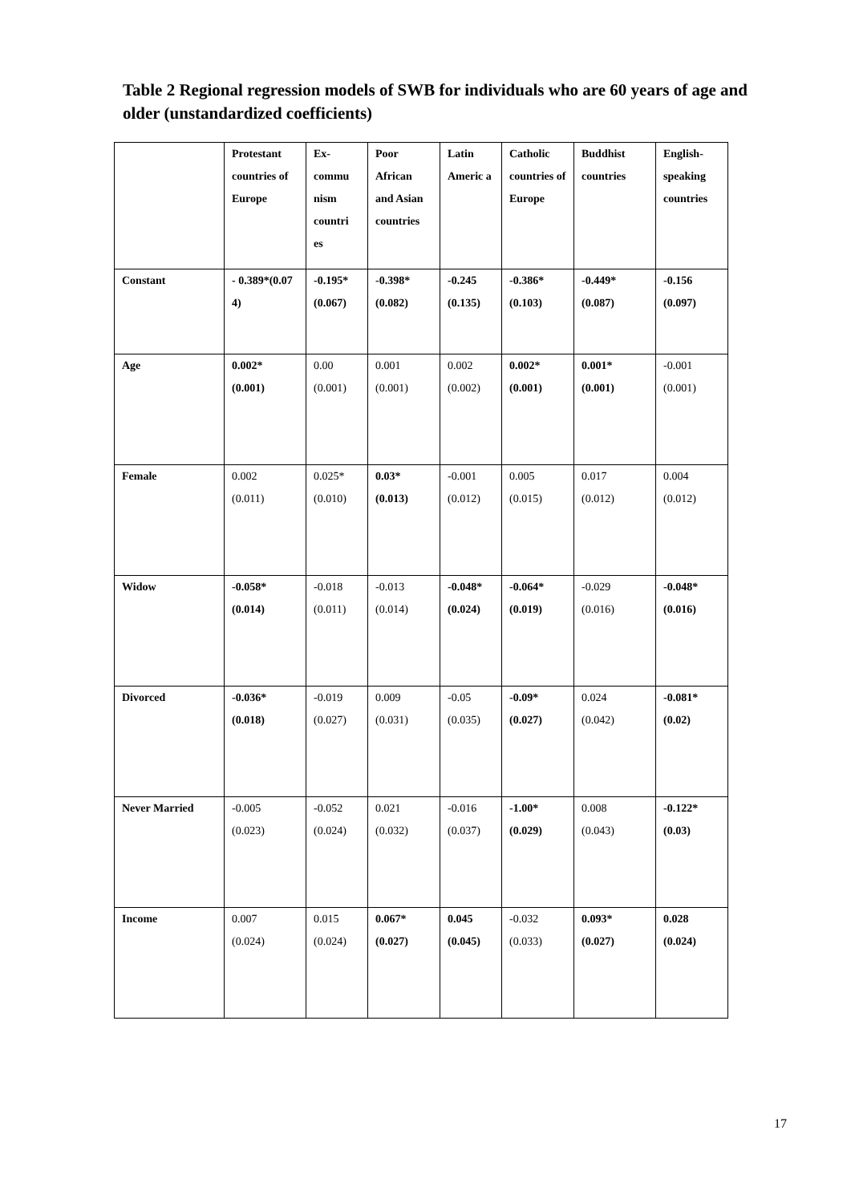Table 2 Regional regression models of SWB for individuals who are 60 years of age and older (unstandardized coefficients)
| | Protestant countries of Europe | Ex-commu nism countri es | Poor African and Asian countries | Latin Americ a | Catholic countries of Europe | Buddhist countries | English-speaking countries |
| Constant | - 0.389*(0.07 4) | -0.195* (0.067) | -0.398* (0.082) | -0.245 (0.135) | -0.386* (0.103) | -0.449* (0.087) | -0.156 (0.097) |
| Age | 0.002* (0.001) | 0.00 (0.001) | 0.001 (0.001) | 0.002 (0.002) | 0.002* (0.001) | 0.001* (0.001) | -0.001 (0.001) |
| Female | 0.002 (0.011) | 0.025* (0.010) | 0.03* (0.013) | -0.001 (0.012) | 0.005 (0.015) | 0.017 (0.012) | 0.004 (0.012) |
| Widow | -0.058* (0.014) | -0.018 (0.011) | -0.013 (0.014) | -0.048* (0.024) | -0.064* (0.019) | -0.029 (0.016) | -0.048* (0.016) |
| Divorced | -0.036* (0.018) | -0.019 (0.027) | 0.009 (0.031) | -0.05 (0.035) | -0.09* (0.027) | 0.024 (0.042) | -0.081* (0.02) |
| Never Married | -0.005 (0.023) | -0.052 (0.024) | 0.021 (0.032) | -0.016 (0.037) | -1.00* (0.029) | 0.008 (0.043) | -0.122* (0.03) |
| Income | 0.007 (0.024) | 0.015 (0.024) | 0.067* (0.027) | 0.045 (0.045) | -0.032 (0.033) | 0.093* (0.027) | 0.028 (0.024) |
17